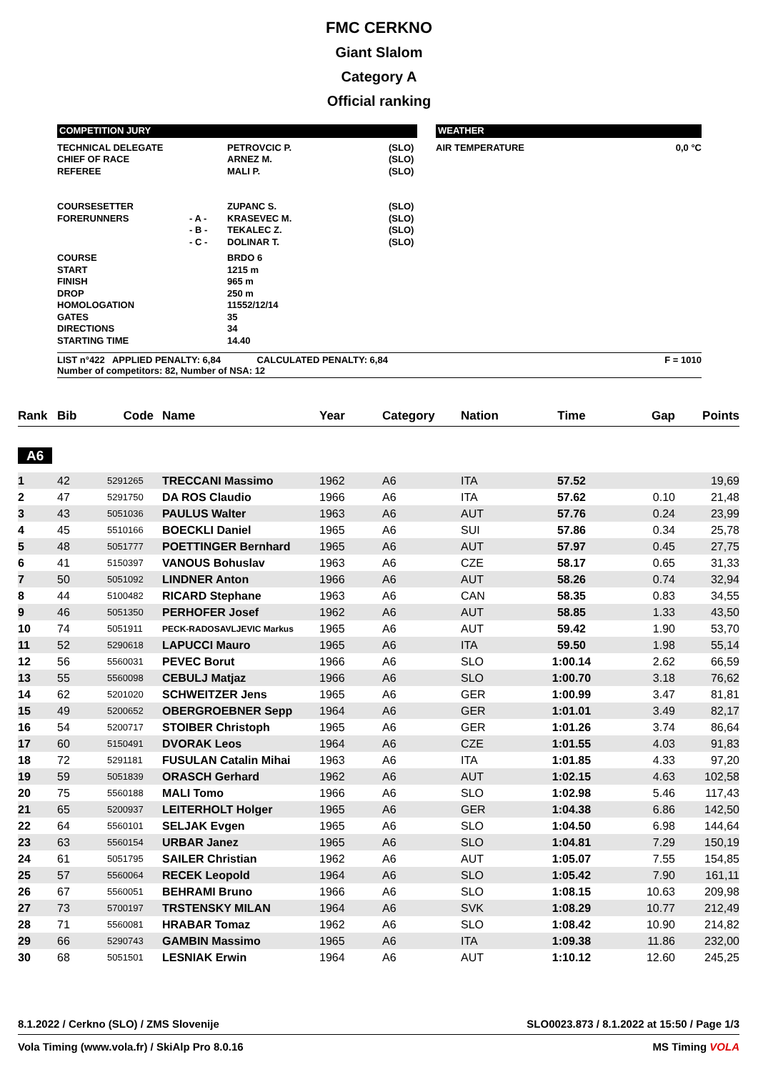FMC CERKNO
Giant Slalom
Category A
Official ranking
| COMPETITION JURY | | WEATHER |
| TECHNICAL DELEGATE CHIEF OF RACE REFEREE | | PETROVCIC P. ARNEZ M. MALI P. | (SLO) (SLO) (SLO) | AIR TEMPERATURE | 0,0 °C |
| COURSESETTER FORERUNNERS | - A - - B - - C - | ZUPANC S. KRASEVEC M. TEKALEC Z. DOLINAR T. | (SLO) (SLO) (SLO) (SLO) | | |
| COURSE START FINISH DROP HOMOLOGATION GATES DIRECTIONS STARTING TIME | | BRDO 6 1215 m 965 m 250 m 11552/12/14 35 34 14.40 | | | |
LIST n°422 APPLIED PENALTY: 6,84 CALCULATED PENALTY: 6,84
Number of competitors: 82, Number of NSA: 12 F = 1010
| Rank | Bib | Code | Name | Year | Category | Nation | Time | Gap | Points |
| --- | --- | --- | --- | --- | --- | --- | --- | --- | --- |
| A6 | | | | | | | | | |
| 1 | 42 | 5291265 | TRECCANI Massimo | 1962 | A6 | ITA | 57.52 | | 19,69 |
| 2 | 47 | 5291750 | DA ROS Claudio | 1966 | A6 | ITA | 57.62 | 0.10 | 21,48 |
| 3 | 43 | 5051036 | PAULUS Walter | 1963 | A6 | AUT | 57.76 | 0.24 | 23,99 |
| 4 | 45 | 5510166 | BOECKLI Daniel | 1965 | A6 | SUI | 57.86 | 0.34 | 25,78 |
| 5 | 48 | 5051777 | POETTINGER Bernhard | 1965 | A6 | AUT | 57.97 | 0.45 | 27,75 |
| 6 | 41 | 5150397 | VANOUS Bohuslav | 1963 | A6 | CZE | 58.17 | 0.65 | 31,33 |
| 7 | 50 | 5051092 | LINDNER Anton | 1966 | A6 | AUT | 58.26 | 0.74 | 32,94 |
| 8 | 44 | 5100482 | RICARD Stephane | 1963 | A6 | CAN | 58.35 | 0.83 | 34,55 |
| 9 | 46 | 5051350 | PERHOFER Josef | 1962 | A6 | AUT | 58.85 | 1.33 | 43,50 |
| 10 | 74 | 5051911 | PECK-RADOSAVLJEVIC Markus | 1965 | A6 | AUT | 59.42 | 1.90 | 53,70 |
| 11 | 52 | 5290618 | LAPUCCI Mauro | 1965 | A6 | ITA | 59.50 | 1.98 | 55,14 |
| 12 | 56 | 5560031 | PEVEC Borut | 1966 | A6 | SLO | 1:00.14 | 2.62 | 66,59 |
| 13 | 55 | 5560098 | CEBULJ Matjaz | 1966 | A6 | SLO | 1:00.70 | 3.18 | 76,62 |
| 14 | 62 | 5201020 | SCHWEITZER Jens | 1965 | A6 | GER | 1:00.99 | 3.47 | 81,81 |
| 15 | 49 | 5200652 | OBERGROEBNER Sepp | 1964 | A6 | GER | 1:01.01 | 3.49 | 82,17 |
| 16 | 54 | 5200717 | STOIBER Christoph | 1965 | A6 | GER | 1:01.26 | 3.74 | 86,64 |
| 17 | 60 | 5150491 | DVORAK Leos | 1964 | A6 | CZE | 1:01.55 | 4.03 | 91,83 |
| 18 | 72 | 5291181 | FUSULAN Catalin Mihai | 1963 | A6 | ITA | 1:01.85 | 4.33 | 97,20 |
| 19 | 59 | 5051839 | ORASCH Gerhard | 1962 | A6 | AUT | 1:02.15 | 4.63 | 102,58 |
| 20 | 75 | 5560188 | MALI Tomo | 1966 | A6 | SLO | 1:02.98 | 5.46 | 117,43 |
| 21 | 65 | 5200937 | LEITERHOLT Holger | 1965 | A6 | GER | 1:04.38 | 6.86 | 142,50 |
| 22 | 64 | 5560101 | SELJAK Evgen | 1965 | A6 | SLO | 1:04.50 | 6.98 | 144,64 |
| 23 | 63 | 5560154 | URBAR Janez | 1965 | A6 | SLO | 1:04.81 | 7.29 | 150,19 |
| 24 | 61 | 5051795 | SAILER Christian | 1962 | A6 | AUT | 1:05.07 | 7.55 | 154,85 |
| 25 | 57 | 5560064 | RECEK Leopold | 1964 | A6 | SLO | 1:05.42 | 7.90 | 161,11 |
| 26 | 67 | 5560051 | BEHRAMI Bruno | 1966 | A6 | SLO | 1:08.15 | 10.63 | 209,98 |
| 27 | 73 | 5700197 | TRSTENSKY MILAN | 1964 | A6 | SVK | 1:08.29 | 10.77 | 212,49 |
| 28 | 71 | 5560081 | HRABAR Tomaz | 1962 | A6 | SLO | 1:08.42 | 10.90 | 214,82 |
| 29 | 66 | 5290743 | GAMBIN Massimo | 1965 | A6 | ITA | 1:09.38 | 11.86 | 232,00 |
| 30 | 68 | 5051501 | LESNIAK Erwin | 1964 | A6 | AUT | 1:10.12 | 12.60 | 245,25 |
8.1.2022 / Cerkno (SLO) / ZMS Slovenije SLO0023.873 / 8.1.2022 at 15:50 / Page 1/3
Vola Timing (www.vola.fr) / SkiAlp Pro 8.0.16 MS Timing VOLA